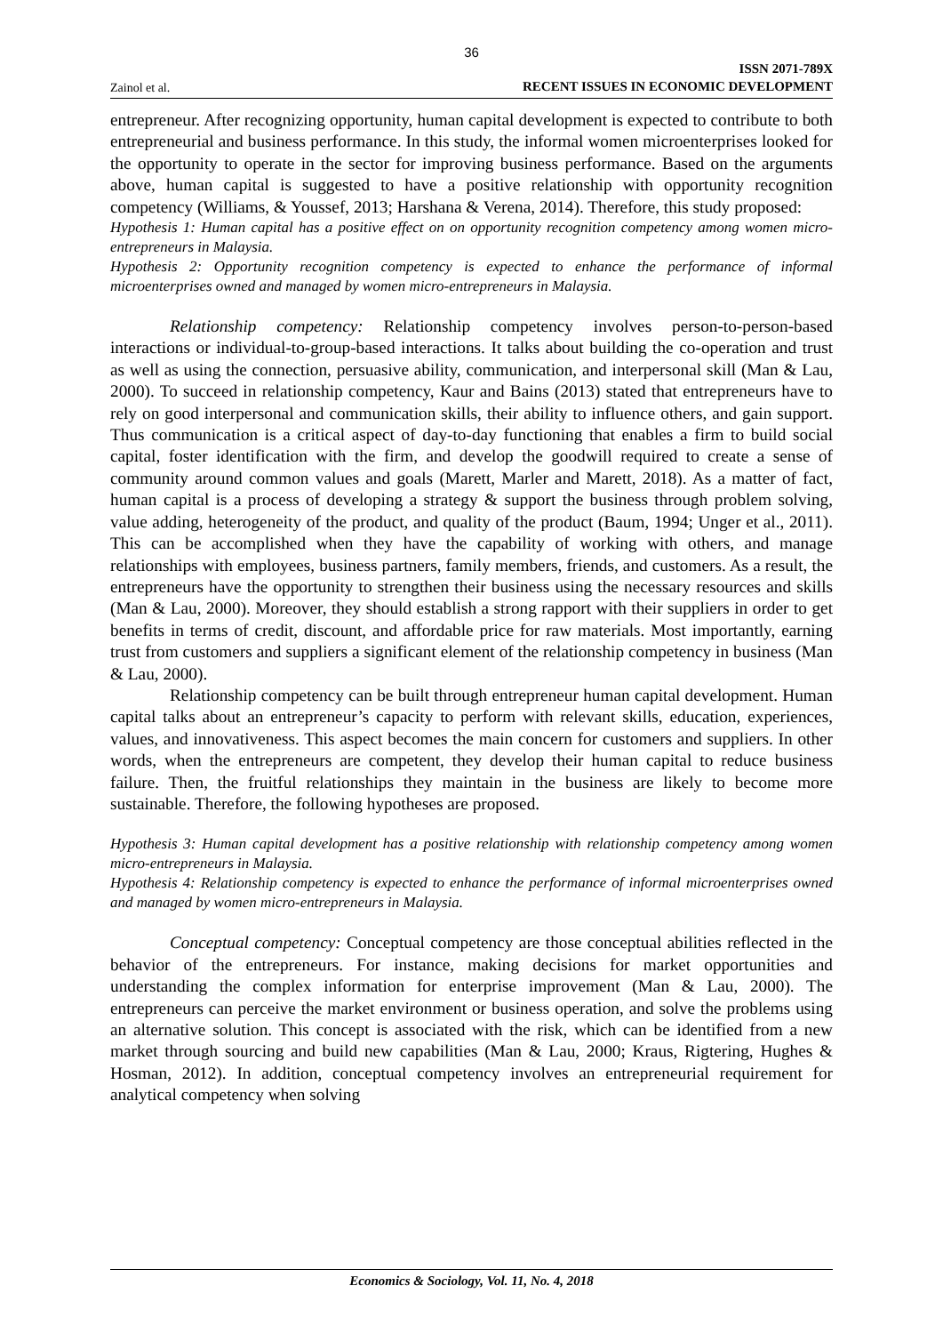36
Zainol et al. ISSN 2071-789X
RECENT ISSUES IN ECONOMIC DEVELOPMENT
entrepreneur. After recognizing opportunity, human capital development is expected to contribute to both entrepreneurial and business performance. In this study, the informal women microenterprises looked for the opportunity to operate in the sector for improving business performance. Based on the arguments above, human capital is suggested to have a positive relationship with opportunity recognition competency (Williams, & Youssef, 2013; Harshana & Verena, 2014). Therefore, this study proposed:
Hypothesis 1: Human capital has a positive effect on on opportunity recognition competency among women micro-entrepreneurs in Malaysia.
Hypothesis 2: Opportunity recognition competency is expected to enhance the performance of informal microenterprises owned and managed by women micro-entrepreneurs in Malaysia.
Relationship competency: Relationship competency involves person-to-person-based interactions or individual-to-group-based interactions. It talks about building the co-operation and trust as well as using the connection, persuasive ability, communication, and interpersonal skill (Man & Lau, 2000). To succeed in relationship competency, Kaur and Bains (2013) stated that entrepreneurs have to rely on good interpersonal and communication skills, their ability to influence others, and gain support. Thus communication is a critical aspect of day-to-day functioning that enables a firm to build social capital, foster identification with the firm, and develop the goodwill required to create a sense of community around common values and goals (Marett, Marler and Marett, 2018). As a matter of fact, human capital is a process of developing a strategy & support the business through problem solving, value adding, heterogeneity of the product, and quality of the product (Baum, 1994; Unger et al., 2011). This can be accomplished when they have the capability of working with others, and manage relationships with employees, business partners, family members, friends, and customers. As a result, the entrepreneurs have the opportunity to strengthen their business using the necessary resources and skills (Man & Lau, 2000). Moreover, they should establish a strong rapport with their suppliers in order to get benefits in terms of credit, discount, and affordable price for raw materials. Most importantly, earning trust from customers and suppliers a significant element of the relationship competency in business (Man & Lau, 2000).
Relationship competency can be built through entrepreneur human capital development. Human capital talks about an entrepreneur’s capacity to perform with relevant skills, education, experiences, values, and innovativeness. This aspect becomes the main concern for customers and suppliers. In other words, when the entrepreneurs are competent, they develop their human capital to reduce business failure. Then, the fruitful relationships they maintain in the business are likely to become more sustainable. Therefore, the following hypotheses are proposed.
Hypothesis 3: Human capital development has a positive relationship with relationship competency among women micro-entrepreneurs in Malaysia.
Hypothesis 4: Relationship competency is expected to enhance the performance of informal microenterprises owned and managed by women micro-entrepreneurs in Malaysia.
Conceptual competency: Conceptual competency are those conceptual abilities reflected in the behavior of the entrepreneurs. For instance, making decisions for market opportunities and understanding the complex information for enterprise improvement (Man & Lau, 2000). The entrepreneurs can perceive the market environment or business operation, and solve the problems using an alternative solution. This concept is associated with the risk, which can be identified from a new market through sourcing and build new capabilities (Man & Lau, 2000; Kraus, Rigtering, Hughes & Hosman, 2012). In addition, conceptual competency involves an entrepreneurial requirement for analytical competency when solving
Economics & Sociology, Vol. 11, No. 4, 2018